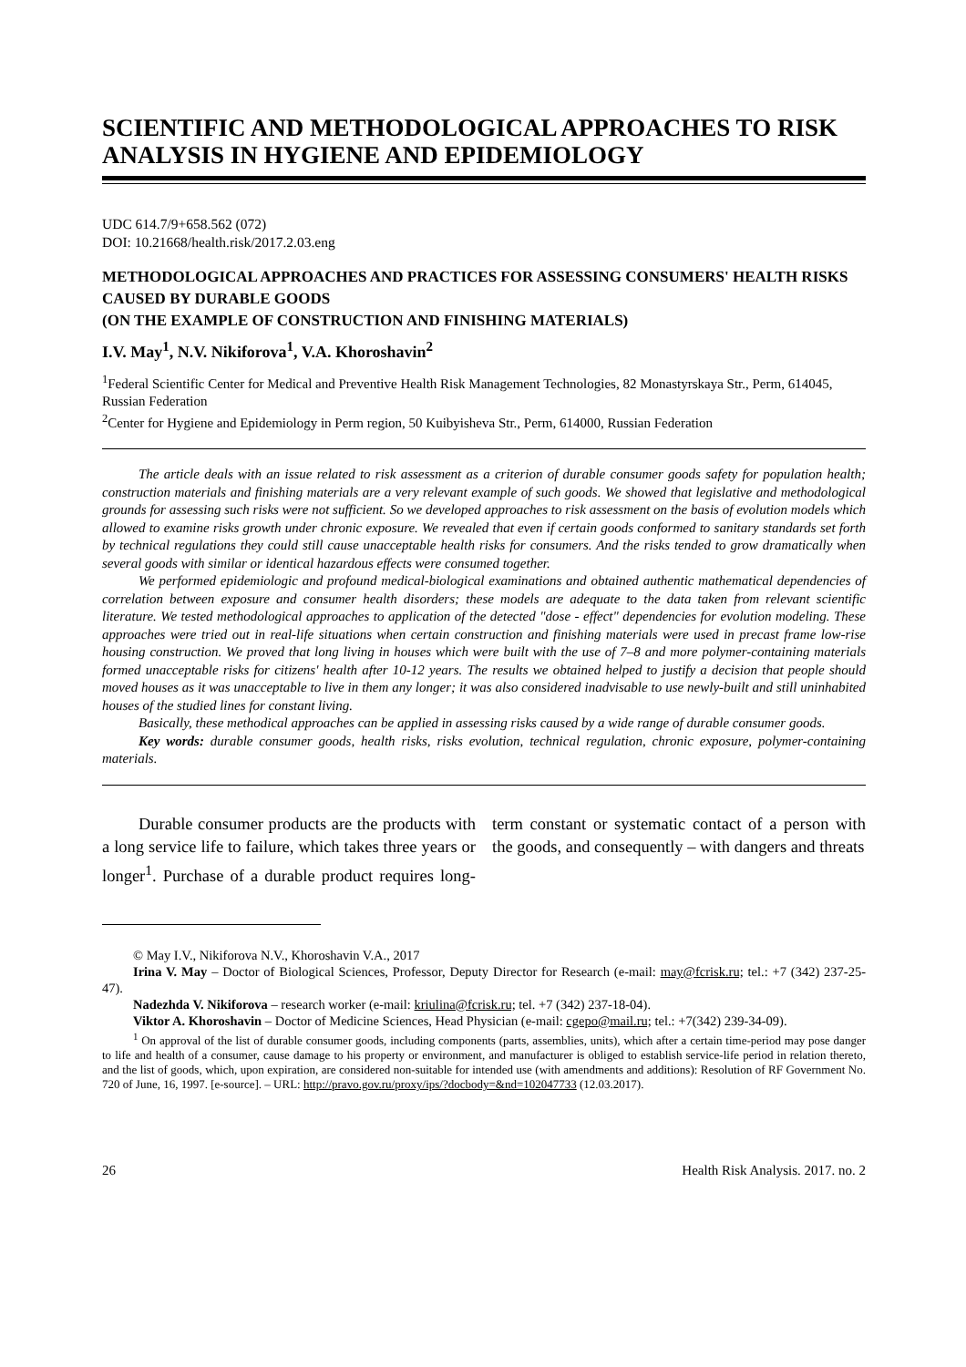SCIENTIFIC AND METHODOLOGICAL APPROACHES TO RISK ANALYSIS IN HYGIENE AND EPIDEMIOLOGY
UDC 614.7/9+658.562 (072)
DOI: 10.21668/health.risk/2017.2.03.eng
METHODOLOGICAL APPROACHES AND PRACTICES FOR ASSESSING CONSUMERS' HEALTH RISKS CAUSED BY DURABLE GOODS
(ON THE EXAMPLE OF CONSTRUCTION AND FINISHING MATERIALS)
I.V. May<sup>1</sup>, N.V. Nikiforova<sup>1</sup>, V.A. Khoroshavin<sup>2</sup>
<sup>1</sup> Federal Scientific Center for Medical and Preventive Health Risk Management Technologies, 82 Monastyrskaya Str., Perm, 614045, Russian Federation
<sup>2</sup> Center for Hygiene and Epidemiology in Perm region, 50 Kuibyisheva Str., Perm, 614000, Russian Federation
The article deals with an issue related to risk assessment as a criterion of durable consumer goods safety for population health; construction materials and finishing materials are a very relevant example of such goods. We showed that legislative and methodological grounds for assessing such risks were not sufficient. So we developed approaches to risk assessment on the basis of evolution models which allowed to examine risks growth under chronic exposure. We revealed that even if certain goods conformed to sanitary standards set forth by technical regulations they could still cause unacceptable health risks for consumers. And the risks tended to grow dramatically when several goods with similar or identical hazardous effects were consumed together.
We performed epidemiologic and profound medical-biological examinations and obtained authentic mathematical dependencies of correlation between exposure and consumer health disorders; these models are adequate to the data taken from relevant scientific literature. We tested methodological approaches to application of the detected "dose - effect" dependencies for evolution modeling. These approaches were tried out in real-life situations when certain construction and finishing materials were used in precast frame low-rise housing construction. We proved that long living in houses which were built with the use of 7–8 and more polymer-containing materials formed unacceptable risks for citizens' health after 10-12 years. The results we obtained helped to justify a decision that people should moved houses as it was unacceptable to live in them any longer; it was also considered inadvisable to use newly-built and still uninhabited houses of the studied lines for constant living.
Basically, these methodical approaches can be applied in assessing risks caused by a wide range of durable consumer goods.
Key words: durable consumer goods, health risks, risks evolution, technical regulation, chronic exposure, polymer-containing materials.
Durable consumer products are the products with a long service life to failure, which takes three years or longer<sup>1</sup>. Purchase of a durable product requires long-term constant or systematic contact of a person with the goods, and consequently – with dangers and threats
© May I.V., Nikiforova N.V., Khoroshavin V.A., 2017
Irina V. May – Doctor of Biological Sciences, Professor, Deputy Director for Research (e-mail: may@fcrisk.ru; tel.: +7 (342) 237-25-47).
Nadezhda V. Nikiforova – research worker (e-mail: kriulina@fcrisk.ru; tel. +7 (342) 237-18-04).
Viktor A. Khoroshavin – Doctor of Medicine Sciences, Head Physician (e-mail: cgepo@mail.ru; tel.: +7(342) 239-34-09).
<sup>1</sup> On approval of the list of durable consumer goods, including components (parts, assemblies, units), which after a certain time-period may pose danger to life and health of a consumer, cause damage to his property or environment, and manufacturer is obliged to establish service-life period in relation thereto, and the list of goods, which, upon expiration, are considered non-suitable for intended use (with amendments and additions): Resolution of RF Government No. 720 of June, 16, 1997. [e-source]. – URL: http://pravo.gov.ru/proxy/ips/?docbody=&nd=102047733 (12.03.2017).
26 Health Risk Analysis. 2017. no. 2